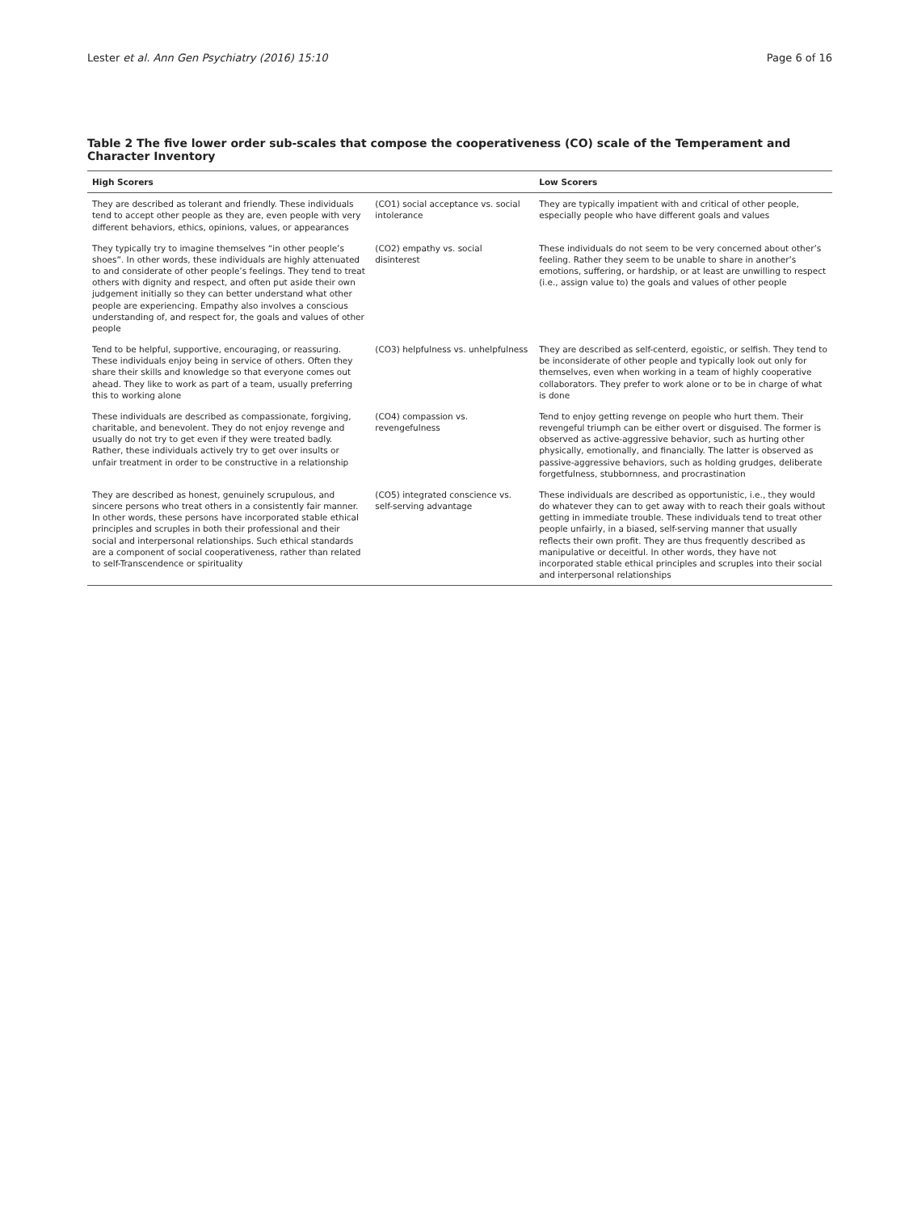Lester et al. Ann Gen Psychiatry (2016) 15:10 Page 6 of 16
Table 2 The five lower order sub-scales that compose the cooperativeness (CO) scale of the Temperament and Character Inventory
| High Scorers | | Low Scorers |
| --- | --- | --- |
| They are described as tolerant and friendly. These individuals tend to accept other people as they are, even people with very different behaviors, ethics, opinions, values, or appearances | (CO1) social acceptance vs. social intolerance | They are typically impatient with and critical of other people, especially people who have different goals and values |
| They typically try to imagine themselves “in other people’s shoes”. In other words, these individuals are highly attenuated to and considerate of other people’s feelings. They tend to treat others with dignity and respect, and often put aside their own judgement initially so they can better understand what other people are experiencing. Empathy also involves a conscious understanding of, and respect for, the goals and values of other people | (CO2) empathy vs. social disinterest | These individuals do not seem to be very concerned about other’s feeling. Rather they seem to be unable to share in another’s emotions, suffering, or hardship, or at least are unwilling to respect (i.e., assign value to) the goals and values of other people |
| Tend to be helpful, supportive, encouraging, or reassuring. These individuals enjoy being in service of others. Often they share their skills and knowledge so that everyone comes out ahead. They like to work as part of a team, usually preferring this to working alone | (CO3) helpfulness vs. unhelpfulness | They are described as self-centerd, egoistic, or selfish. They tend to be inconsiderate of other people and typically look out only for themselves, even when working in a team of highly cooperative collaborators. They prefer to work alone or to be in charge of what is done |
| These individuals are described as compassionate, forgiving, charitable, and benevolent. They do not enjoy revenge and usually do not try to get even if they were treated badly. Rather, these individuals actively try to get over insults or unfair treatment in order to be constructive in a relationship | (CO4) compassion vs. revengefulness | Tend to enjoy getting revenge on people who hurt them. Their revengeful triumph can be either overt or disguised. The former is observed as active-aggressive behavior, such as hurting other physically, emotionally, and financially. The latter is observed as passive-aggressive behaviors, such as holding grudges, deliberate forgetfulness, stubbornness, and procrastination |
| They are described as honest, genuinely scrupulous, and sincere persons who treat others in a consistently fair manner. In other words, these persons have incorporated stable ethical principles and scruples in both their professional and their social and interpersonal relationships. Such ethical standards are a component of social cooperativeness, rather than related to self-Transcendence or spirituality | (CO5) integrated conscience vs. self-serving advantage | These individuals are described as opportunistic, i.e., they would do whatever they can to get away with to reach their goals without getting in immediate trouble. These individuals tend to treat other people unfairly, in a biased, self-serving manner that usually reflects their own profit. They are thus frequently described as manipulative or deceitful. In other words, they have not incorporated stable ethical principles and scruples into their social and interpersonal relationships |